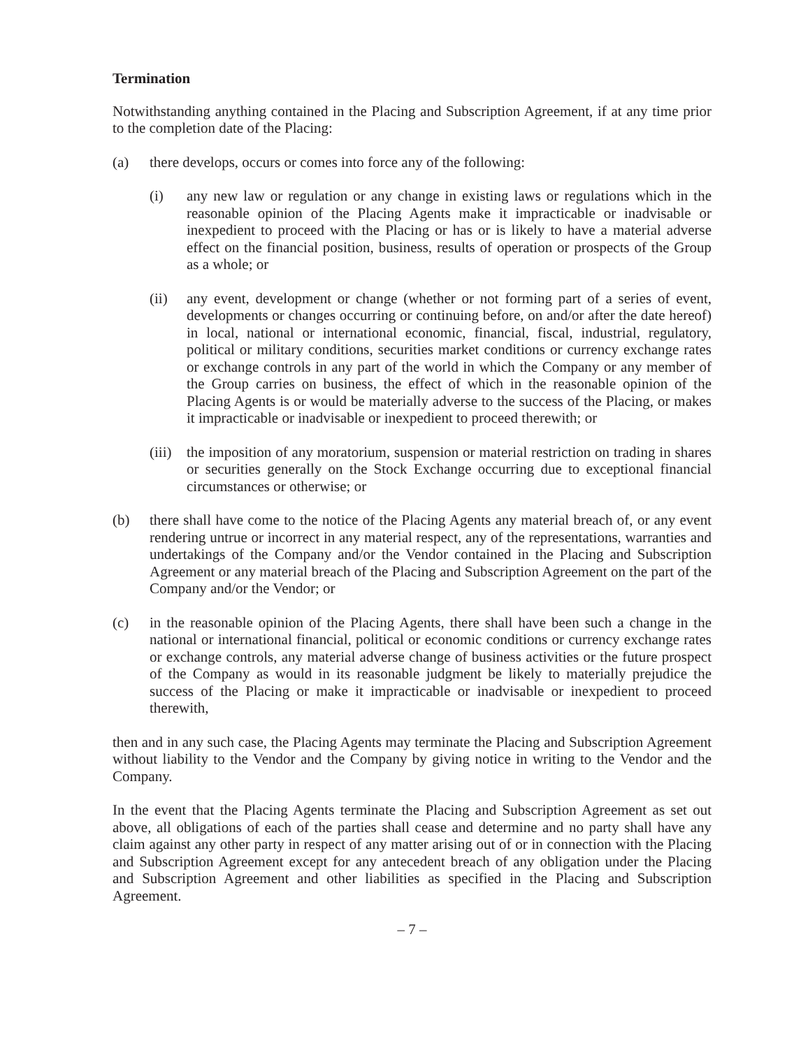Termination
Notwithstanding anything contained in the Placing and Subscription Agreement, if at any time prior to the completion date of the Placing:
(a) there develops, occurs or comes into force any of the following:
(i) any new law or regulation or any change in existing laws or regulations which in the reasonable opinion of the Placing Agents make it impracticable or inadvisable or inexpedient to proceed with the Placing or has or is likely to have a material adverse effect on the financial position, business, results of operation or prospects of the Group as a whole; or
(ii) any event, development or change (whether or not forming part of a series of event, developments or changes occurring or continuing before, on and/or after the date hereof) in local, national or international economic, financial, fiscal, industrial, regulatory, political or military conditions, securities market conditions or currency exchange rates or exchange controls in any part of the world in which the Company or any member of the Group carries on business, the effect of which in the reasonable opinion of the Placing Agents is or would be materially adverse to the success of the Placing, or makes it impracticable or inadvisable or inexpedient to proceed therewith; or
(iii)
the imposition of any moratorium, suspension or material restriction on trading in shares or securities generally on the Stock Exchange occurring due to exceptional financial circumstances or otherwise; or
(b) there shall have come to the notice of the Placing Agents any material breach of, or any event rendering untrue or incorrect in any material respect, any of the representations, warranties and undertakings of the Company and/or the Vendor contained in the Placing and Subscription Agreement or any material breach of the Placing and Subscription Agreement on the part of the Company and/or the Vendor; or
(c) in the reasonable opinion of the Placing Agents, there shall have been such a change in the national or international financial, political or economic conditions or currency exchange rates or exchange controls, any material adverse change of business activities or the future prospect of the Company as would in its reasonable judgment be likely to materially prejudice the success of the Placing or make it impracticable or inadvisable or inexpedient to proceed therewith,
then and in any such case, the Placing Agents may terminate the Placing and Subscription Agreement without liability to the Vendor and the Company by giving notice in writing to the Vendor and the Company.
In the event that the Placing Agents terminate the Placing and Subscription Agreement as set out above, all obligations of each of the parties shall cease and determine and no party shall have any claim against any other party in respect of any matter arising out of or in connection with the Placing and Subscription Agreement except for any antecedent breach of any obligation under the Placing and Subscription Agreement and other liabilities as specified in the Placing and Subscription Agreement.
– 7 –